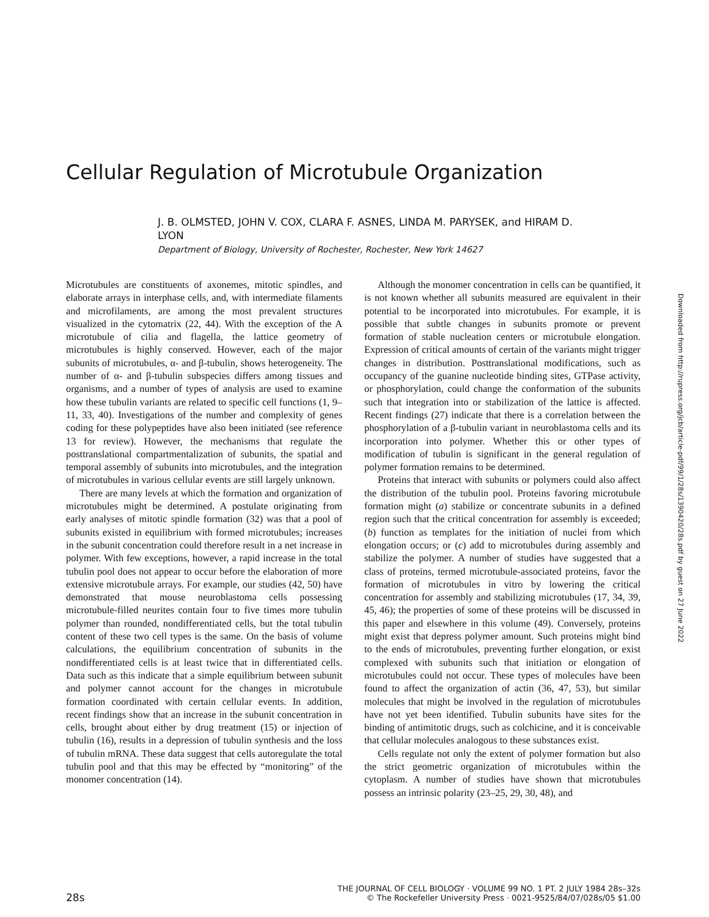Cellular Regulation of Microtubule Organization
J. B. OLMSTED, JOHN V. COX, CLARA F. ASNES, LINDA M. PARYSEK, and HIRAM D. LYON
Department of Biology, University of Rochester, Rochester, New York 14627
Downloaded from http://rupress.org/jcb/article-pdf/99/1/28s/1390420/28s.pdf by guest on 27 June 2022
Microtubules are constituents of axonemes, mitotic spindles, and elaborate arrays in interphase cells, and, with intermediate filaments and microfilaments, are among the most prevalent structures visualized in the cytomatrix (22, 44). With the exception of the A microtubule of cilia and flagella, the lattice geometry of microtubules is highly conserved. However, each of the major subunits of microtubules, α- and β-tubulin, shows heterogeneity. The number of α- and β-tubulin subspecies differs among tissues and organisms, and a number of types of analysis are used to examine how these tubulin variants are related to specific cell functions (1, 9–11, 33, 40). Investigations of the number and complexity of genes coding for these polypeptides have also been initiated (see reference 13 for review). However, the mechanisms that regulate the posttranslational compartmentalization of subunits, the spatial and temporal assembly of subunits into microtubules, and the integration of microtubules in various cellular events are still largely unknown.
There are many levels at which the formation and organization of microtubules might be determined. A postulate originating from early analyses of mitotic spindle formation (32) was that a pool of subunits existed in equilibrium with formed microtubules; increases in the subunit concentration could therefore result in a net increase in polymer. With few exceptions, however, a rapid increase in the total tubulin pool does not appear to occur before the elaboration of more extensive microtubule arrays. For example, our studies (42, 50) have demonstrated that mouse neuroblastoma cells possessing microtubule-filled neurites contain four to five times more tubulin polymer than rounded, nondifferentiated cells, but the total tubulin content of these two cell types is the same. On the basis of volume calculations, the equilibrium concentration of subunits in the nondifferentiated cells is at least twice that in differentiated cells. Data such as this indicate that a simple equilibrium between subunit and polymer cannot account for the changes in microtubule formation coordinated with certain cellular events. In addition, recent findings show that an increase in the subunit concentration in cells, brought about either by drug treatment (15) or injection of tubulin (16), results in a depression of tubulin synthesis and the loss of tubulin mRNA. These data suggest that cells autoregulate the total tubulin pool and that this may be effected by “monitoring” of the monomer concentration (14).
Although the monomer concentration in cells can be quantified, it is not known whether all subunits measured are equivalent in their potential to be incorporated into microtubules. For example, it is possible that subtle changes in subunits promote or prevent formation of stable nucleation centers or microtubule elongation. Expression of critical amounts of certain of the variants might trigger changes in distribution. Posttranslational modifications, such as occupancy of the guanine nucleotide binding sites, GTPase activity, or phosphorylation, could change the conformation of the subunits such that integration into or stabilization of the lattice is affected. Recent findings (27) indicate that there is a correlation between the phosphorylation of a β-tubulin variant in neuroblastoma cells and its incorporation into polymer. Whether this or other types of modification of tubulin is significant in the general regulation of polymer formation remains to be determined.
Proteins that interact with subunits or polymers could also affect the distribution of the tubulin pool. Proteins favoring microtubule formation might (a) stabilize or concentrate subunits in a defined region such that the critical concentration for assembly is exceeded; (b) function as templates for the initiation of nuclei from which elongation occurs; or (c) add to microtubules during assembly and stabilize the polymer. A number of studies have suggested that a class of proteins, termed microtubule-associated proteins, favor the formation of microtubules in vitro by lowering the critical concentration for assembly and stabilizing microtubules (17, 34, 39, 45, 46); the properties of some of these proteins will be discussed in this paper and elsewhere in this volume (49). Conversely, proteins might exist that depress polymer amount. Such proteins might bind to the ends of microtubules, preventing further elongation, or exist complexed with subunits such that initiation or elongation of microtubules could not occur. These types of molecules have been found to affect the organization of actin (36, 47, 53), but similar molecules that might be involved in the regulation of microtubules have not yet been identified. Tubulin subunits have sites for the binding of antimitotic drugs, such as colchicine, and it is conceivable that cellular molecules analogous to these substances exist.
Cells regulate not only the extent of polymer formation but also the strict geometric organization of microtubules within the cytoplasm. A number of studies have shown that microtubules possess an intrinsic polarity (23–25, 29, 30, 48), and
28s
THE JOURNAL OF CELL BIOLOGY · VOLUME 99 NO. 1 PT. 2 JULY 1984 28s–32s
© The Rockefeller University Press · 0021-9525/84/07/028s/05 $1.00